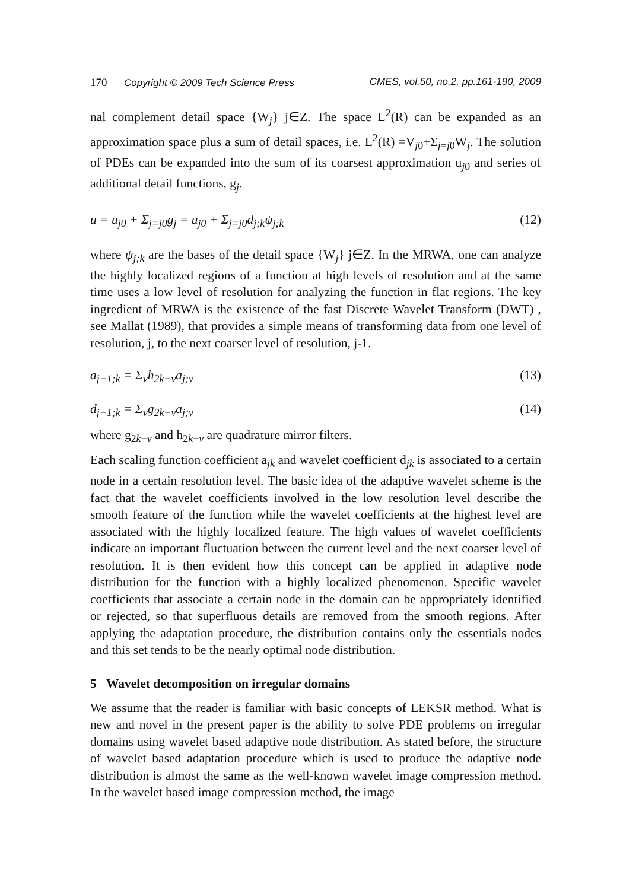170 Copyright © 2009 Tech Science Press CMES, vol.50, no.2, pp.161-190, 2009
nal complement detail space {W<sub>j</sub>} j∈Z. The space L<sup>2</sup>(R) can be expanded as an approximation space plus a sum of detail spaces, i.e. L<sup>2</sup>(R) =V<sub>j0</sub>+Σ<sub>j=j0</sub>W<sub>j</sub>. The solution of PDEs can be expanded into the sum of its coarsest approximation u<sub>j0</sub> and series of additional detail functions, g<sub>j</sub>.
u = u<sub>j0</sub> + Σ<sub>j=j0</sub>g<sub>j</sub> = u<sub>j0</sub> + Σ<sub>j=j0</sub>d<sub>j;k</sub>ψ<sub>j;k</sub> (12)
where ψ<sub>j;k</sub> are the bases of the detail space {W<sub>j</sub>} j∈Z. In the MRWA, one can analyze the highly localized regions of a function at high levels of resolution and at the same time uses a low level of resolution for analyzing the function in flat regions. The key ingredient of MRWA is the existence of the fast Discrete Wavelet Transform (DWT) , see Mallat (1989), that provides a simple means of transforming data from one level of resolution, j, to the next coarser level of resolution, j-1.
a<sub>j−1;k</sub> = Σ<sub>ν</sub>h<sub>2k−ν</sub>a<sub>j;ν</sub> (13)
d<sub>j−1;k</sub> = Σ<sub>ν</sub>g<sub>2k−ν</sub>a<sub>j;ν</sub> (14)
where g<sub>2k−ν</sub> and h<sub>2k−ν</sub> are quadrature mirror filters.
Each scaling function coefficient a<sub>jk</sub> and wavelet coefficient d<sub>jk</sub> is associated to a certain node in a certain resolution level. The basic idea of the adaptive wavelet scheme is the fact that the wavelet coefficients involved in the low resolution level describe the smooth feature of the function while the wavelet coefficients at the highest level are associated with the highly localized feature. The high values of wavelet coefficients indicate an important fluctuation between the current level and the next coarser level of resolution. It is then evident how this concept can be applied in adaptive node distribution for the function with a highly localized phenomenon. Specific wavelet coefficients that associate a certain node in the domain can be appropriately identified or rejected, so that superfluous details are removed from the smooth regions. After applying the adaptation procedure, the distribution contains only the essentials nodes and this set tends to be the nearly optimal node distribution.
5 Wavelet decomposition on irregular domains
We assume that the reader is familiar with basic concepts of LEKSR method. What is new and novel in the present paper is the ability to solve PDE problems on irregular domains using wavelet based adaptive node distribution. As stated before, the structure of wavelet based adaptation procedure which is used to produce the adaptive node distribution is almost the same as the well-known wavelet image compression method. In the wavelet based image compression method, the image